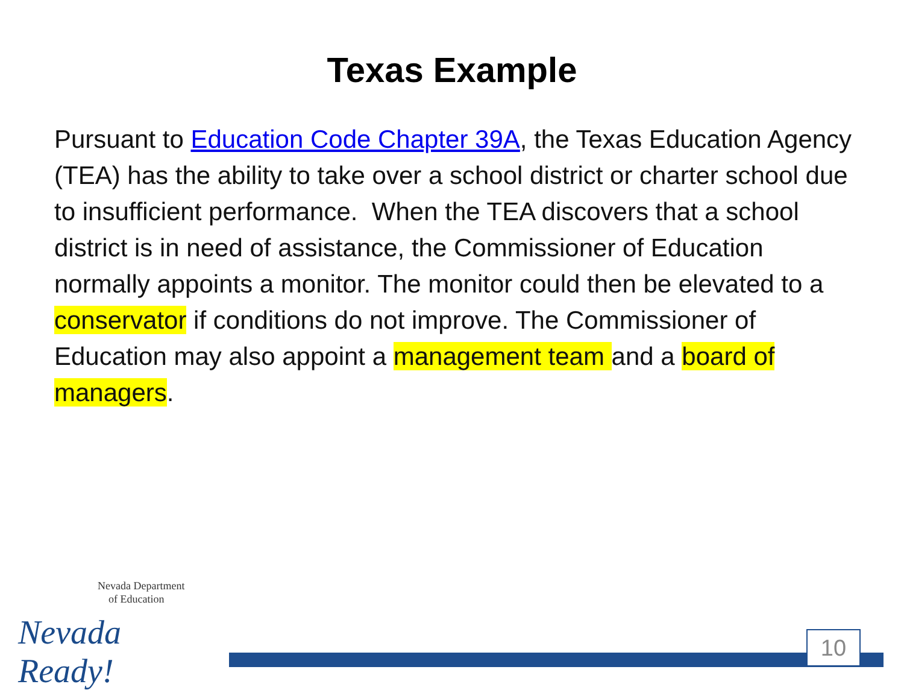Texas Example
Pursuant to Education Code Chapter 39A, the Texas Education Agency (TEA) has the ability to take over a school district or charter school due to insufficient performance. When the TEA discovers that a school district is in need of assistance, the Commissioner of Education normally appoints a monitor. The monitor could then be elevated to a conservator if conditions do not improve. The Commissioner of Education may also appoint a management team and a board of managers.
Nevada Department
of Education
Nevada Ready!
10